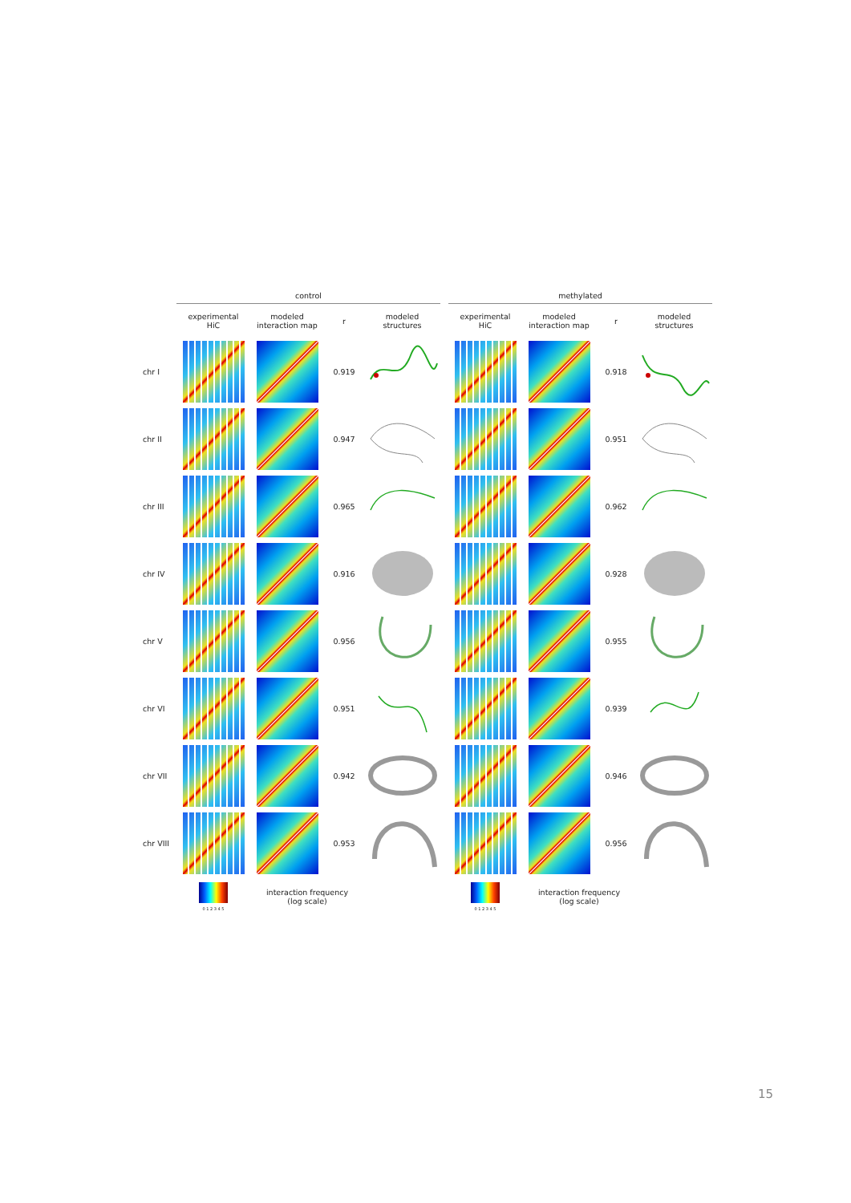| | control | | | | | methylated | | | |
| | experimental HiC | modeled interaction map | r | modeled structures | | experimental HiC | modeled interaction map | r | modeled structures |
| chr I | | | 0.919 | | | | | 0.918 | |
| chr II | | | 0.947 | | | | | 0.951 | |
| chr III | | | 0.965 | | | | | 0.962 | |
| chr IV | | | 0.916 | | | | | 0.928 | |
| chr V | | | 0.956 | | | | | 0.955 | |
| chr VI | | | 0.951 | | | | | 0.939 | |
| chr VII | | | 0.942 | | | | | 0.946 | |
| chr VIII | | | 0.953 | | | | | 0.956 | |
| | 0 1 2 3 4 5 | interaction frequency (log scale) | | | | 0 1 2 3 4 5 | interaction frequency (log scale) | | |
15